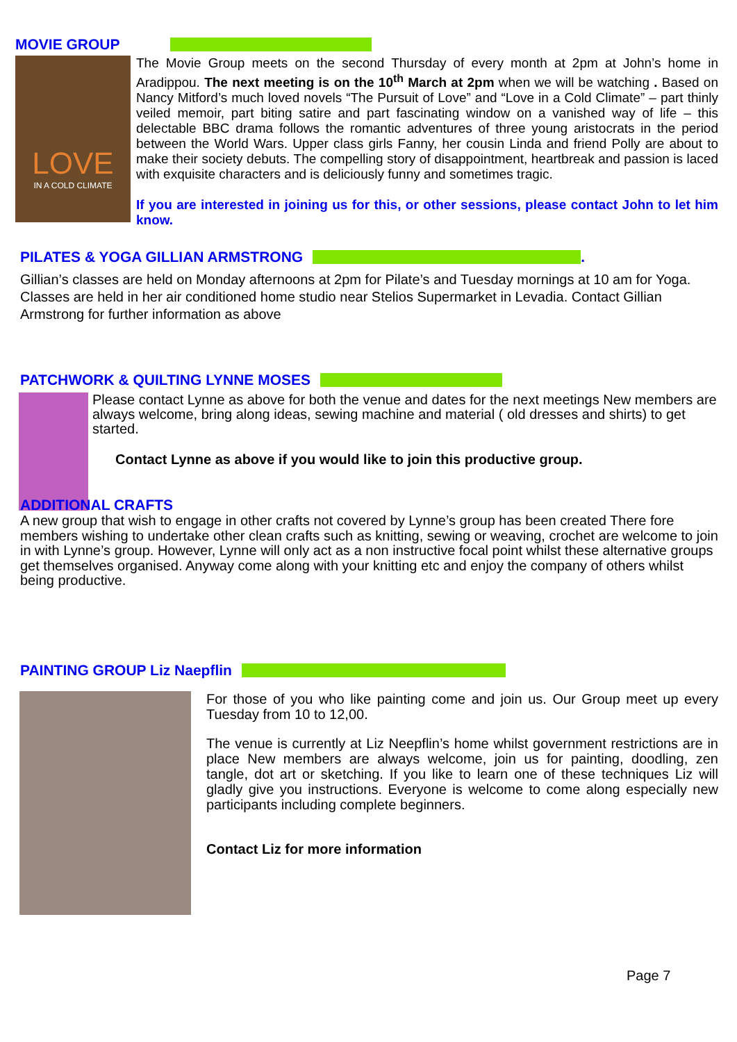MOVIE GROUP
LOVE
IN A COLD CLIMATE
The Movie Group meets on the second Thursday of every month at 2pm at John’s home in Aradippou. The next meeting is on the 10<sup>th</sup> March at 2pm when we will be watching . Based on Nancy Mitford’s much loved novels “The Pursuit of Love” and “Love in a Cold Climate” – part thinly veiled memoir, part biting satire and part fascinating window on a vanished way of life – this delectable BBC drama follows the romantic adventures of three young aristocrats in the period between the World Wars. Upper class girls Fanny, her cousin Linda and friend Polly are about to make their society debuts. The compelling story of disappointment, heartbreak and passion is laced with exquisite characters and is deliciously funny and sometimes tragic.
If you are interested in joining us for this, or other sessions, please contact John to let him know.
PILATES & YOGA GILLIAN ARMSTRONG .
Gillian’s classes are held on Monday afternoons at 2pm for Pilate’s and Tuesday mornings at 10 am for Yoga. Classes are held in her air conditioned home studio near Stelios Supermarket in Levadia. Contact Gillian Armstrong for further information as above
PATCHWORK & QUILTING LYNNE MOSES
Please contact Lynne as above for both the venue and dates for the next meetings New members are always welcome, bring along ideas, sewing machine and material ( old dresses and shirts) to get started.
Contact Lynne as above if you would like to join this productive group.
ADDITIONAL CRAFTS
A new group that wish to engage in other crafts not covered by Lynne’s group has been created There fore members wishing to undertake other clean crafts such as knitting, sewing or weaving, crochet are welcome to join in with Lynne’s group. However, Lynne will only act as a non instructive focal point whilst these alternative groups get themselves organised. Anyway come along with your knitting etc and enjoy the company of others whilst being productive.
PAINTING GROUP Liz Naepflin
For those of you who like painting come and join us. Our Group meet up every Tuesday from 10 to 12,00.
The venue is currently at Liz Neepflin’s home whilst government restrictions are in place New members are always welcome, join us for painting, doodling, zen tangle, dot art or sketching. If you like to learn one of these techniques Liz will gladly give you instructions. Everyone is welcome to come along especially new participants including complete beginners.
Contact Liz for more information
Page 7